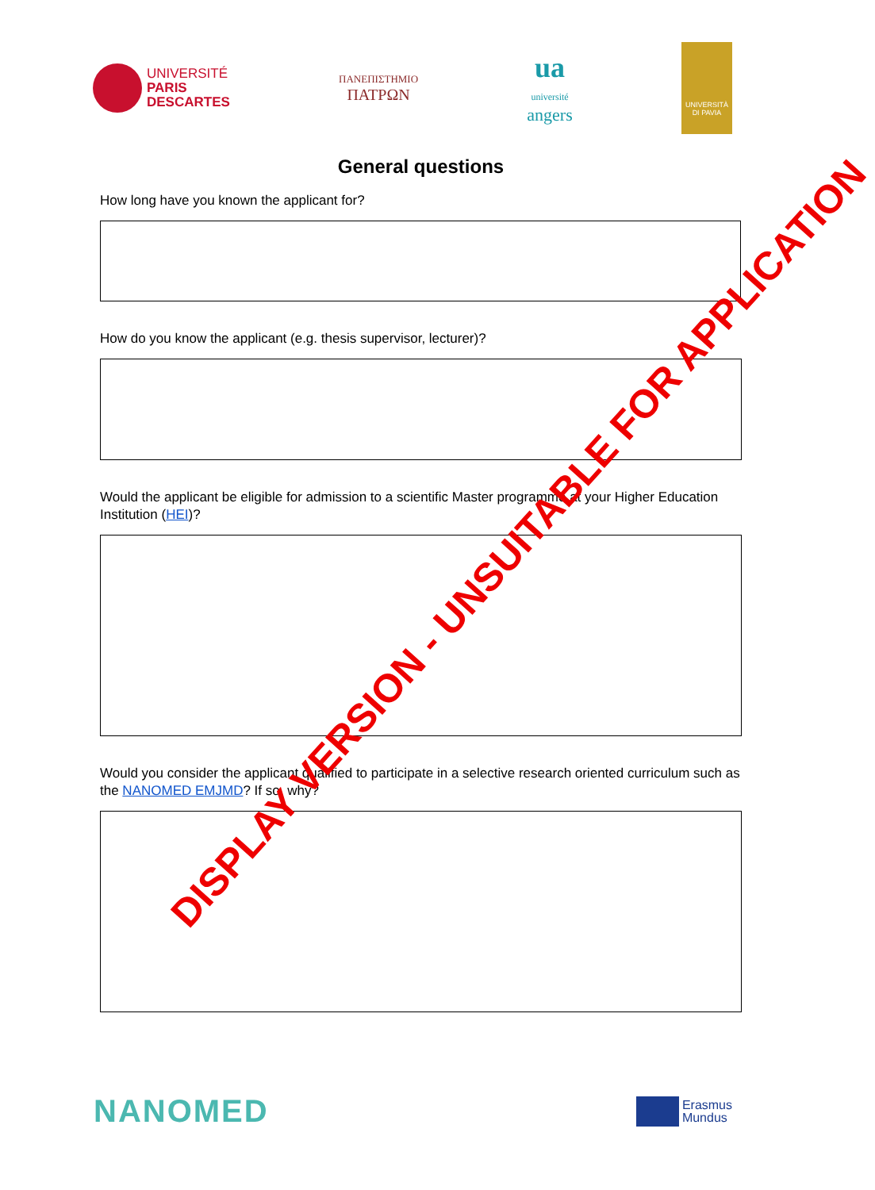UNIVERSITÉ
PARIS
DESCARTES
ΠΑΝΕΠΙΣΤΗΜΙΟ
ΠΑΤΡΩΝ
ua
université
angers
UNIVERSITÀ
DI PAVIA
General questions
How long have you known the applicant for?
How do you know the applicant (e.g. thesis supervisor, lecturer)?
Would the applicant be eligible for admission to a scientific Master programme at your Higher Education Institution (HEI)?
Would you consider the applicant qualified to participate in a selective research oriented curriculum such as the NANOMED EMJMD? If so, why?
DISPLAY VERSION - UNSUITABLE FOR APPLICATION
NANOMED
Erasmus
Mundus